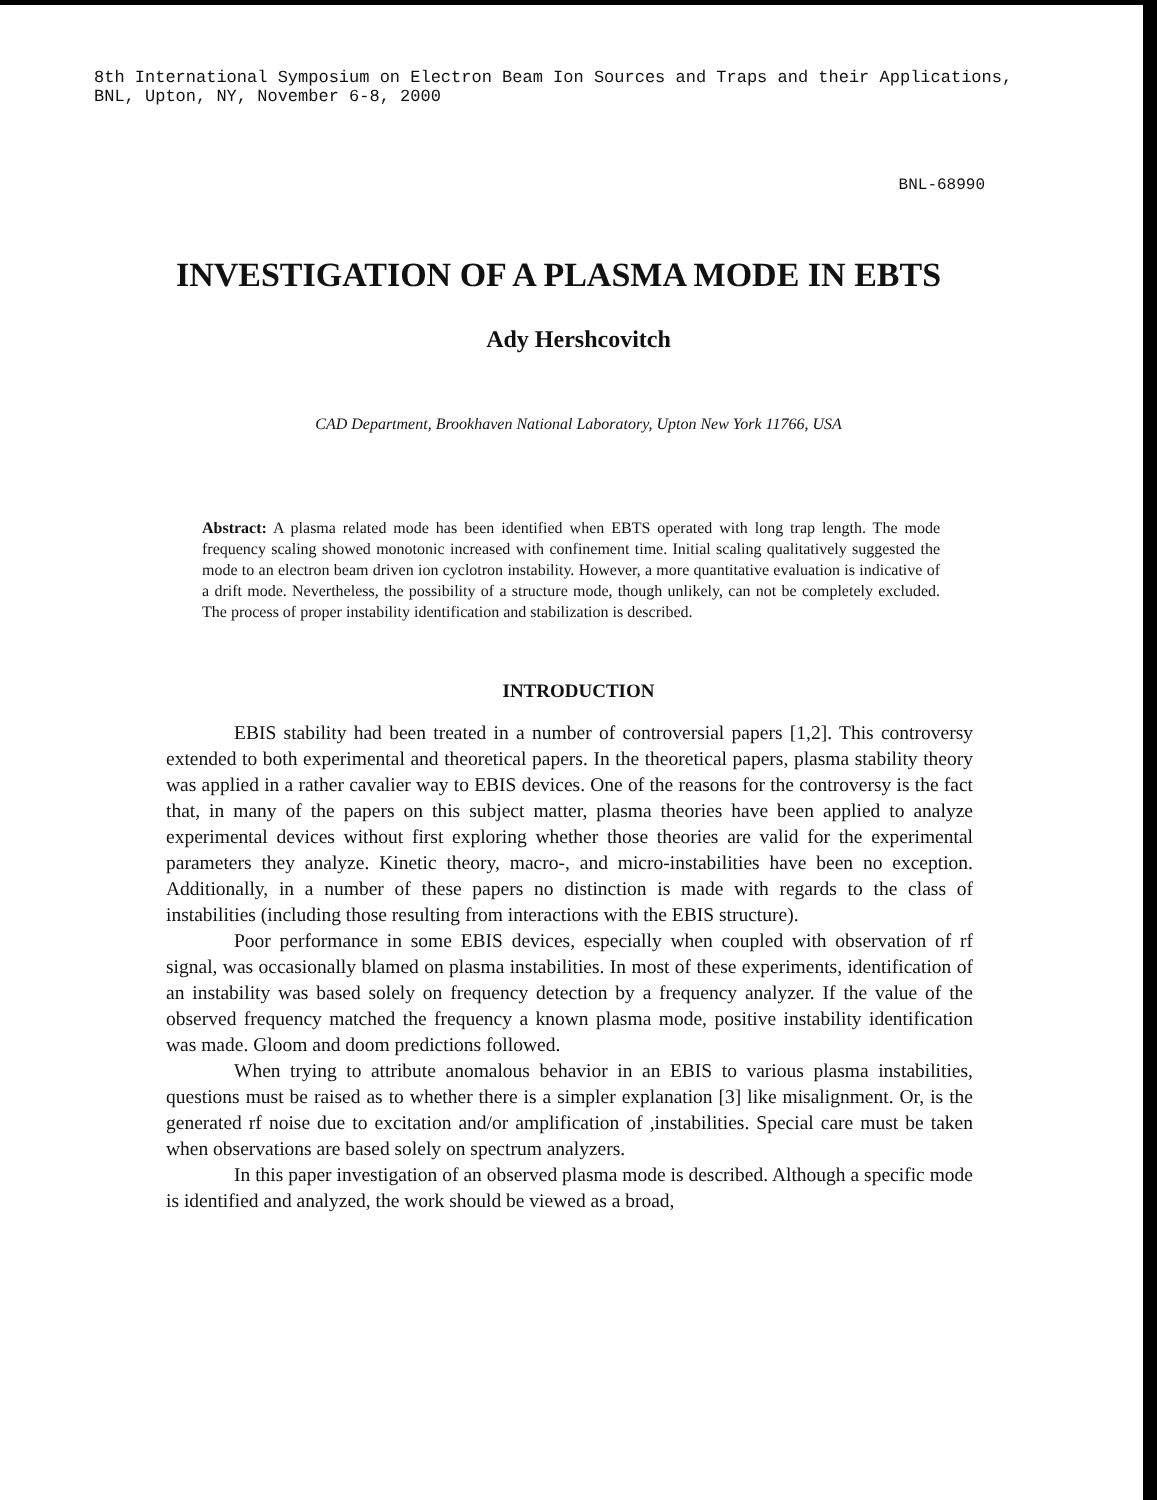8th International Symposium on Electron Beam Ion Sources and Traps and their Applications,
BNL, Upton, NY, November 6-8, 2000
BNL-68990
INVESTIGATION OF A PLASMA MODE IN EBTS
Ady Hershcovitch
CAD Department, Brookhaven National Laboratory, Upton New York 11766, USA
Abstract: A plasma related mode has been identified when EBTS operated with long trap length. The mode frequency scaling showed monotonic increased with confinement time. Initial scaling qualitatively suggested the mode to an electron beam driven ion cyclotron instability. However, a more quantitative evaluation is indicative of a drift mode. Nevertheless, the possibility of a structure mode, though unlikely, can not be completely excluded. The process of proper instability identification and stabilization is described.
INTRODUCTION
EBIS stability had been treated in a number of controversial papers [1,2]. This controversy extended to both experimental and theoretical papers. In the theoretical papers, plasma stability theory was applied in a rather cavalier way to EBIS devices. One of the reasons for the controversy is the fact that, in many of the papers on this subject matter, plasma theories have been applied to analyze experimental devices without first exploring whether those theories are valid for the experimental parameters they analyze. Kinetic theory, macro-, and micro-instabilities have been no exception. Additionally, in a number of these papers no distinction is made with regards to the class of instabilities (including those resulting from interactions with the EBIS structure).
Poor performance in some EBIS devices, especially when coupled with observation of rf signal, was occasionally blamed on plasma instabilities. In most of these experiments, identification of an instability was based solely on frequency detection by a frequency analyzer. If the value of the observed frequency matched the frequency a known plasma mode, positive instability identification was made. Gloom and doom predictions followed.
When trying to attribute anomalous behavior in an EBIS to various plasma instabilities, questions must be raised as to whether there is a simpler explanation [3] like misalignment. Or, is the generated rf noise due to excitation and/or amplification of ,instabilities. Special care must be taken when observations are based solely on spectrum analyzers.
In this paper investigation of an observed plasma mode is described. Although a specific mode is identified and analyzed, the work should be viewed as a broad,